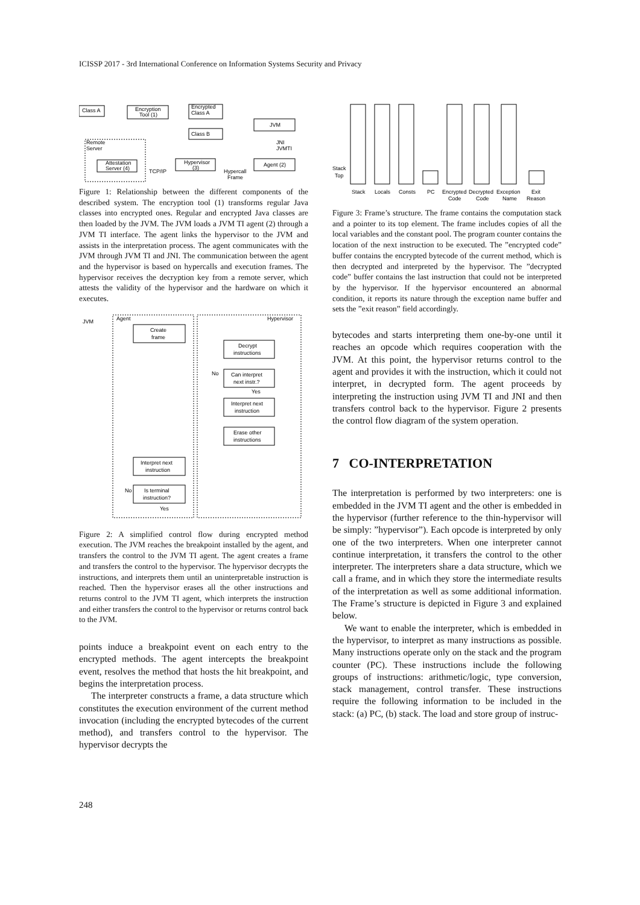ICISSP 2017 - 3rd International Conference on Information Systems Security and Privacy
Class A
Encryption
Tool (1)
Encrypted
Class A
JVM
Class B
Remote
Server
JNI
JVMTI
Attestation
Server (4)
Hypervisor
(3)
Agent (2)
TCP/IP
Hypercall
Frame
Figure 1: Relationship between the different components of the described system. The encryption tool (1) transforms regular Java classes into encrypted ones. Regular and encrypted Java classes are then loaded by the JVM. The JVM loads a JVM TI agent (2) through a JVM TI interface. The agent links the hypervisor to the JVM and assists in the interpretation process. The agent communicates with the JVM through JVM TI and JNI. The communication between the agent and the hypervisor is based on hypercalls and execution frames. The hypervisor receives the decryption key from a remote server, which attests the validity of the hypervisor and the hardware on which it executes.
JVM
Agent
Hypervisor
Create
frame
Decrypt
instructions
Can interpret
next instr.?
No
Yes
Interpret next
instruction
Erase other
instructions
Interpret next
instruction
Is terminal
instruction?
No
Yes
Figure 2: A simplified control flow during encrypted method execution. The JVM reaches the breakpoint installed by the agent, and transfers the control to the JVM TI agent. The agent creates a frame and transfers the control to the hypervisor. The hypervisor decrypts the instructions, and interprets them until an uninterpretable instruction is reached. Then the hypervisor erases all the other instructions and returns control to the JVM TI agent, which interprets the instruction and either transfers the control to the hypervisor or returns control back to the JVM.
points induce a breakpoint event on each entry to the encrypted methods. The agent intercepts the breakpoint event, resolves the method that hosts the hit breakpoint, and begins the interpretation process.
The interpreter constructs a frame, a data structure which constitutes the execution environment of the current method invocation (including the encrypted bytecodes of the current method), and transfers control to the hypervisor. The hypervisor decrypts the
Stack
Top
Stack
Locals
Consts
PC
Encrypted
Decrypted
Exception
Exit
Code
Code
Name
Reason
Figure 3: Frame’s structure. The frame contains the computation stack and a pointer to its top element. The frame includes copies of all the local variables and the constant pool. The program counter contains the location of the next instruction to be executed. The ”encrypted code” buffer contains the encrypted bytecode of the current method, which is then decrypted and interpreted by the hypervisor. The ”decrypted code” buffer contains the last instruction that could not be interpreted by the hypervisor. If the hypervisor encountered an abnormal condition, it reports its nature through the exception name buffer and sets the ”exit reason” field accordingly.
bytecodes and starts interpreting them one-by-one until it reaches an opcode which requires cooperation with the JVM. At this point, the hypervisor returns control to the agent and provides it with the instruction, which it could not interpret, in decrypted form. The agent proceeds by interpreting the instruction using JVM TI and JNI and then transfers control back to the hypervisor. Figure 2 presents the control flow diagram of the system operation.
7 CO-INTERPRETATION
The interpretation is performed by two interpreters: one is embedded in the JVM TI agent and the other is embedded in the hypervisor (further reference to the thin-hypervisor will be simply: ”hypervisor”). Each opcode is interpreted by only one of the two interpreters. When one interpreter cannot continue interpretation, it transfers the control to the other interpreter. The interpreters share a data structure, which we call a frame, and in which they store the intermediate results of the interpretation as well as some additional information. The Frame’s structure is depicted in Figure 3 and explained below.
We want to enable the interpreter, which is embedded in the hypervisor, to interpret as many instructions as possible. Many instructions operate only on the stack and the program counter (PC). These instructions include the following groups of instructions: arithmetic/logic, type conversion, stack management, control transfer. These instructions require the following information to be included in the stack: (a) PC, (b) stack. The load and store group of instruc-
248